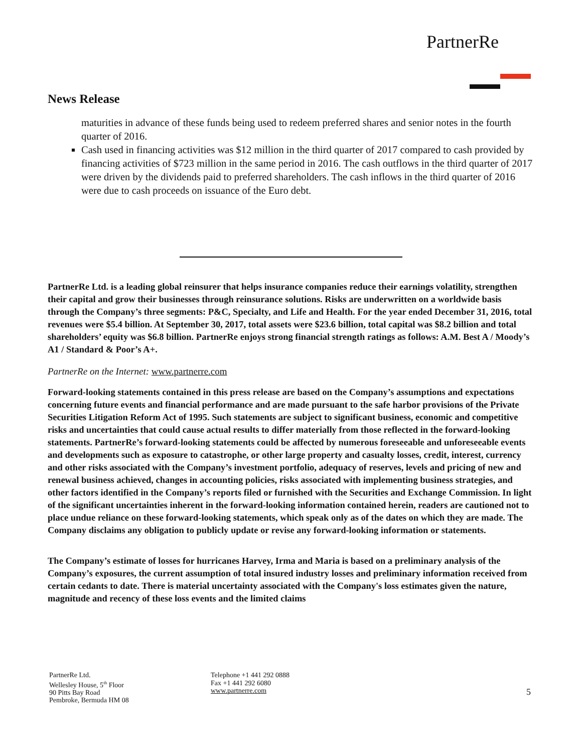PartnerRe
News Release
maturities in advance of these funds being used to redeem preferred shares and senior notes in the fourth quarter of 2016.
Cash used in financing activities was $12 million in the third quarter of 2017 compared to cash provided by financing activities of $723 million in the same period in 2016. The cash outflows in the third quarter of 2017 were driven by the dividends paid to preferred shareholders. The cash inflows in the third quarter of 2016 were due to cash proceeds on issuance of the Euro debt.
PartnerRe Ltd. is a leading global reinsurer that helps insurance companies reduce their earnings volatility, strengthen their capital and grow their businesses through reinsurance solutions. Risks are underwritten on a worldwide basis through the Company’s three segments: P&C, Specialty, and Life and Health. For the year ended December 31, 2016, total revenues were $5.4 billion. At September 30, 2017, total assets were $23.6 billion, total capital was $8.2 billion and total shareholders’ equity was $6.8 billion. PartnerRe enjoys strong financial strength ratings as follows: A.M. Best A / Moody’s A1 / Standard & Poor’s A+.
PartnerRe on the Internet: www.partnerre.com
Forward-looking statements contained in this press release are based on the Company’s assumptions and expectations concerning future events and financial performance and are made pursuant to the safe harbor provisions of the Private Securities Litigation Reform Act of 1995. Such statements are subject to significant business, economic and competitive risks and uncertainties that could cause actual results to differ materially from those reflected in the forward-looking statements. PartnerRe’s forward-looking statements could be affected by numerous foreseeable and unforeseeable events and developments such as exposure to catastrophe, or other large property and casualty losses, credit, interest, currency and other risks associated with the Company’s investment portfolio, adequacy of reserves, levels and pricing of new and renewal business achieved, changes in accounting policies, risks associated with implementing business strategies, and other factors identified in the Company’s reports filed or furnished with the Securities and Exchange Commission. In light of the significant uncertainties inherent in the forward-looking information contained herein, readers are cautioned not to place undue reliance on these forward-looking statements, which speak only as of the dates on which they are made. The Company disclaims any obligation to publicly update or revise any forward-looking information or statements.
The Company’s estimate of losses for hurricanes Harvey, Irma and Maria is based on a preliminary analysis of the Company’s exposures, the current assumption of total insured industry losses and preliminary information received from certain cedants to date. There is material uncertainty associated with the Company's loss estimates given the nature, magnitude and recency of these loss events and the limited claims
PartnerRe Ltd.
Wellesley House, 5<sup>th</sup> Floor
90 Pitts Bay Road
Pembroke, Bermuda HM 08
Telephone +1 441 292 0888
Fax +1 441 292 6080
www.partnerre.com
5